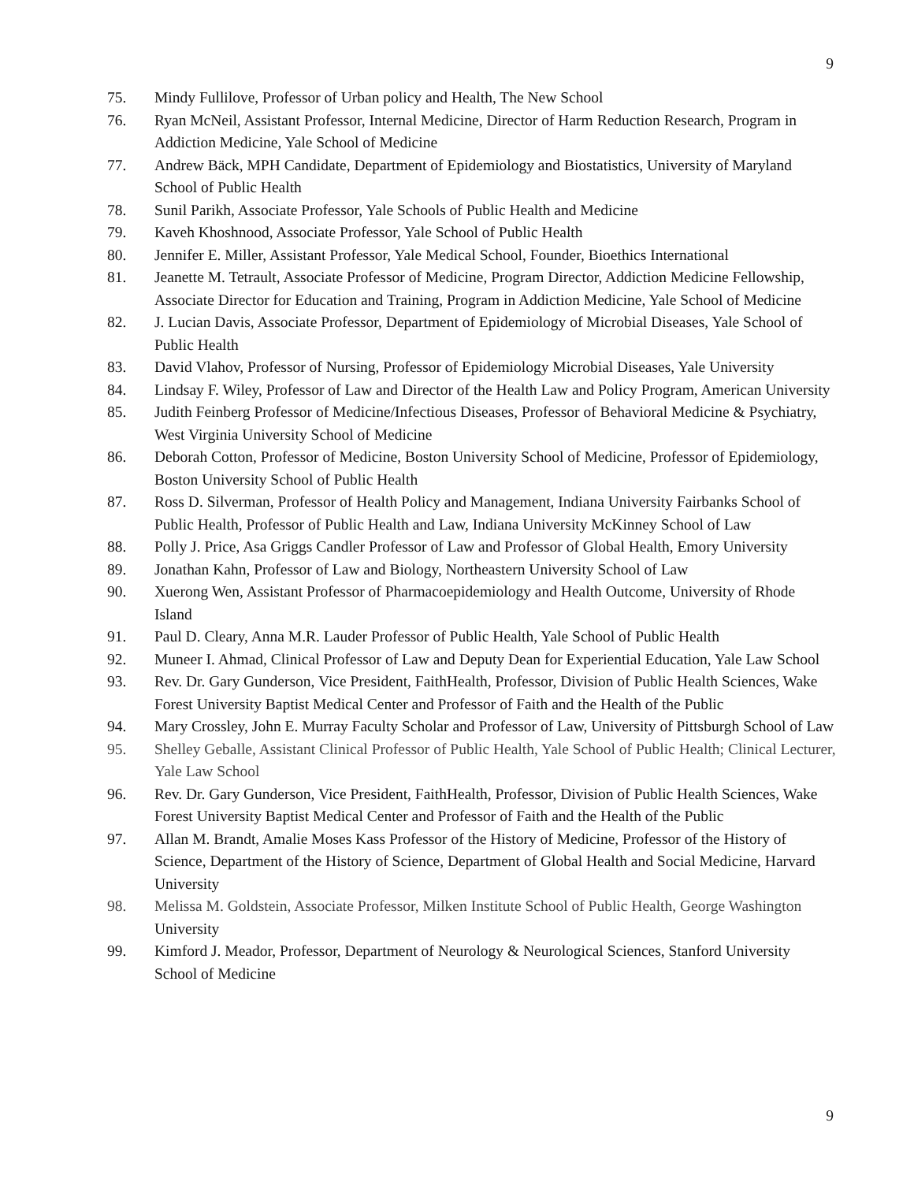9
75. Mindy Fullilove, Professor of Urban policy and Health, The New School
76. Ryan McNeil, Assistant Professor, Internal Medicine, Director of Harm Reduction Research, Program in Addiction Medicine, Yale School of Medicine
77. Andrew Bäck, MPH Candidate, Department of Epidemiology and Biostatistics, University of Maryland School of Public Health
78. Sunil Parikh, Associate Professor, Yale Schools of Public Health and Medicine
79. Kaveh Khoshnood, Associate Professor, Yale School of Public Health
80. Jennifer E. Miller, Assistant Professor, Yale Medical School, Founder, Bioethics International
81. Jeanette M. Tetrault, Associate Professor of Medicine, Program Director, Addiction Medicine Fellowship, Associate Director for Education and Training, Program in Addiction Medicine, Yale School of Medicine
82. J. Lucian Davis, Associate Professor, Department of Epidemiology of Microbial Diseases, Yale School of Public Health
83. David Vlahov, Professor of Nursing, Professor of Epidemiology Microbial Diseases, Yale University
84. Lindsay F. Wiley, Professor of Law and Director of the Health Law and Policy Program, American University
85. Judith Feinberg Professor of Medicine/Infectious Diseases, Professor of Behavioral Medicine & Psychiatry, West Virginia University School of Medicine
86. Deborah Cotton, Professor of Medicine, Boston University School of Medicine, Professor of Epidemiology, Boston University School of Public Health
87. Ross D. Silverman, Professor of Health Policy and Management, Indiana University Fairbanks School of Public Health, Professor of Public Health and Law, Indiana University McKinney School of Law
88. Polly J. Price, Asa Griggs Candler Professor of Law and Professor of Global Health, Emory University
89. Jonathan Kahn, Professor of Law and Biology, Northeastern University School of Law
90. Xuerong Wen, Assistant Professor of Pharmacoepidemiology and Health Outcome, University of Rhode Island
91. Paul D. Cleary, Anna M.R. Lauder Professor of Public Health, Yale School of Public Health
92. Muneer I. Ahmad, Clinical Professor of Law and Deputy Dean for Experiential Education, Yale Law School
93. Rev. Dr. Gary Gunderson, Vice President, FaithHealth, Professor, Division of Public Health Sciences, Wake Forest University Baptist Medical Center and Professor of Faith and the Health of the Public
94. Mary Crossley, John E. Murray Faculty Scholar and Professor of Law, University of Pittsburgh School of Law
95. Shelley Geballe, Assistant Clinical Professor of Public Health, Yale School of Public Health; Clinical Lecturer, Yale Law School
96. Rev. Dr. Gary Gunderson, Vice President, FaithHealth, Professor, Division of Public Health Sciences, Wake Forest University Baptist Medical Center and Professor of Faith and the Health of the Public
97. Allan M. Brandt, Amalie Moses Kass Professor of the History of Medicine, Professor of the History of Science, Department of the History of Science, Department of Global Health and Social Medicine, Harvard University
98. Melissa M. Goldstein, Associate Professor, Milken Institute School of Public Health, George Washington University
99. Kimford J. Meador, Professor, Department of Neurology & Neurological Sciences, Stanford University School of Medicine
9